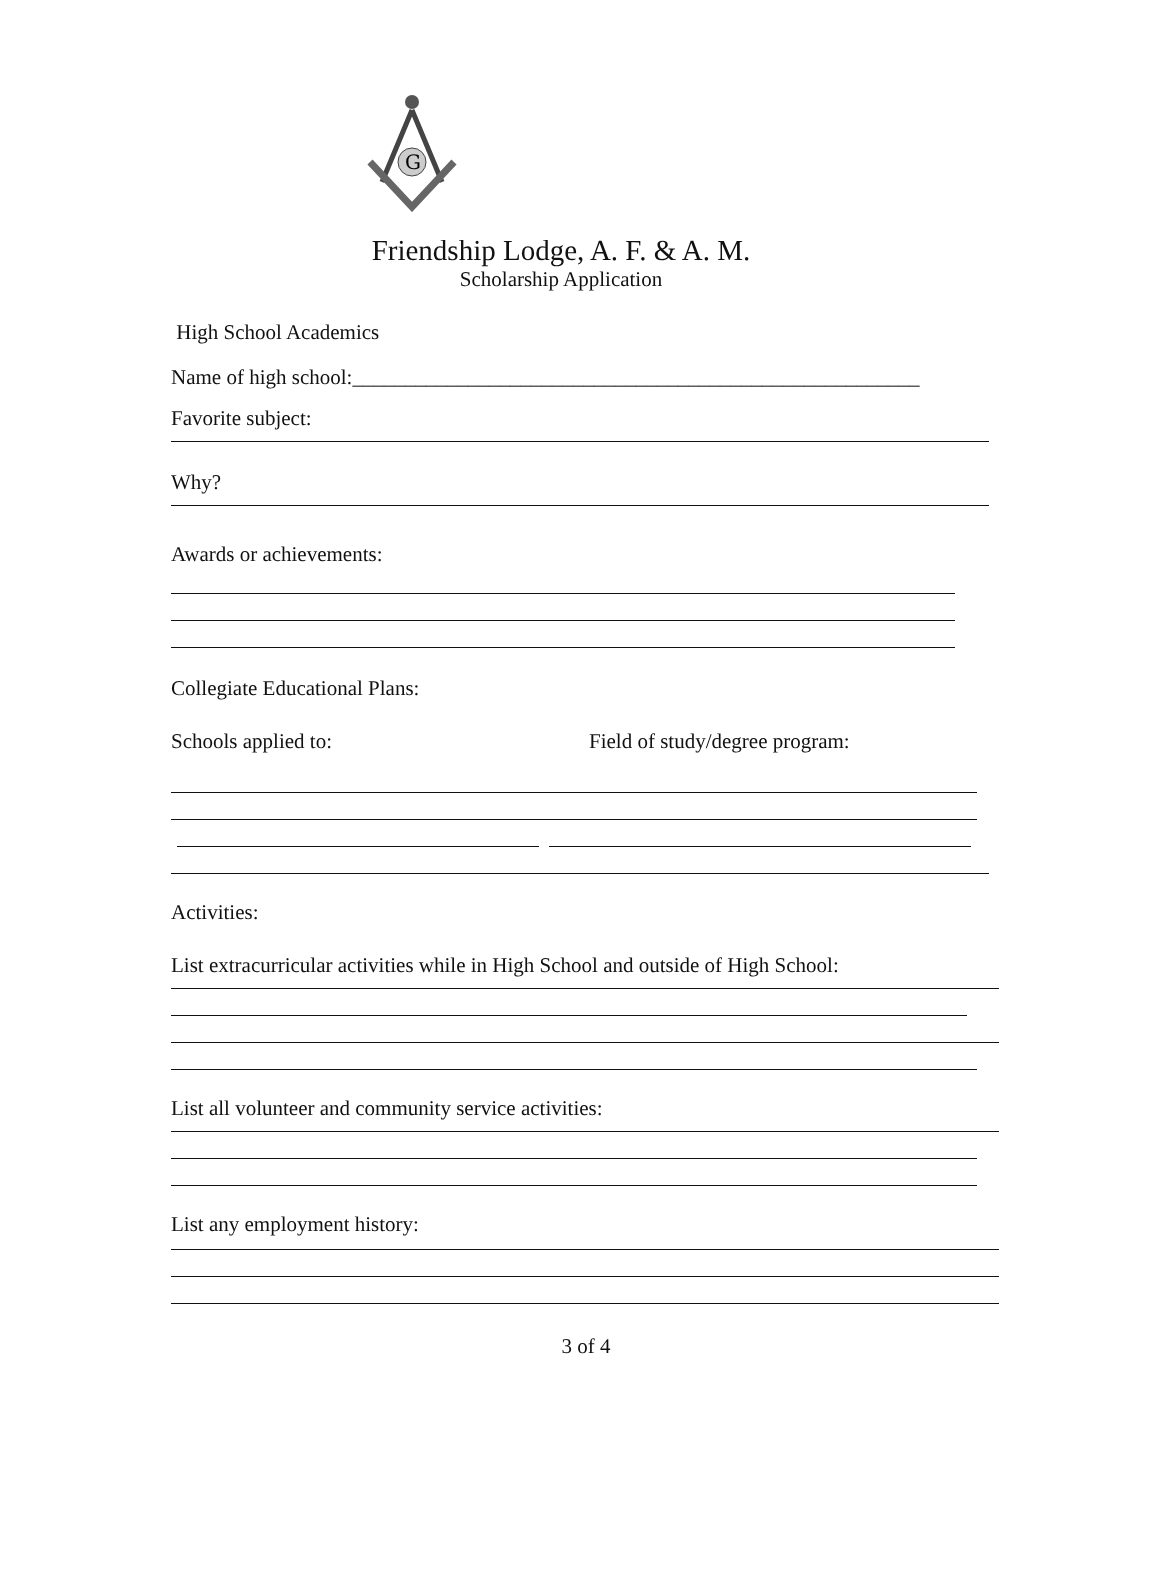G
Friendship Lodge, A. F. & A. M.
Scholarship Application
High School Academics
Name of high school:______________________________________________________
Favorite subject:
Why?
Awards or achievements:
Collegiate Educational Plans:
Schools applied to: Field of study/degree program:
Activities:
List extracurricular activities while in High School and outside of High School:
List all volunteer and community service activities:
List any employment history:
3 of 4